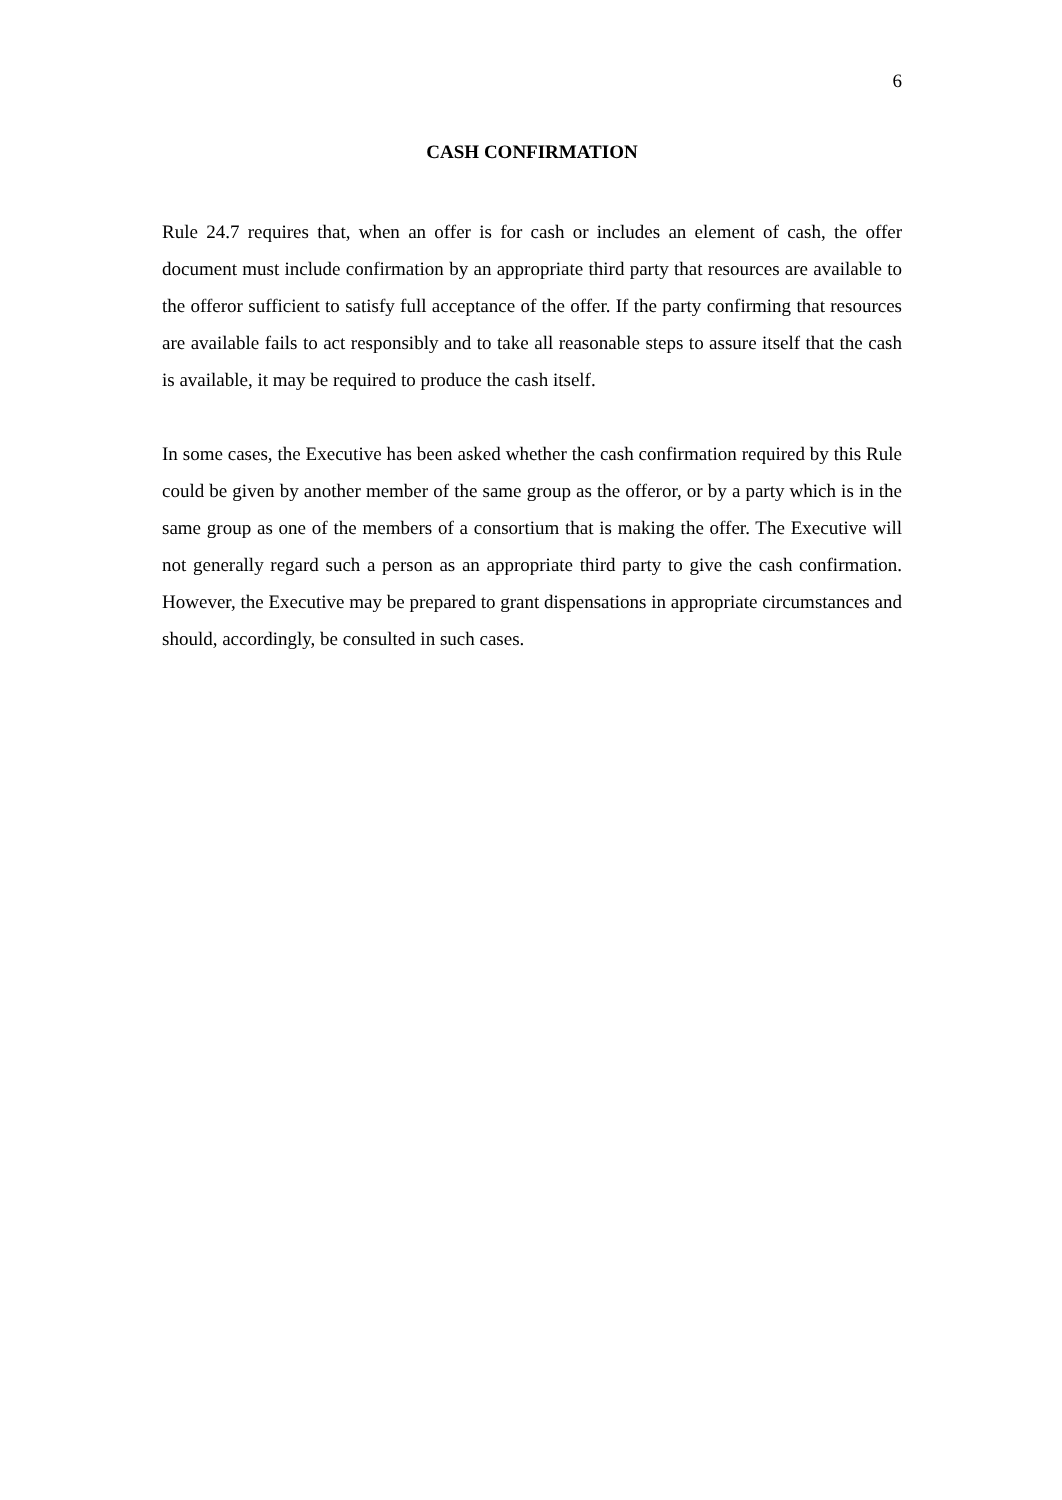6
CASH CONFIRMATION
Rule 24.7 requires that, when an offer is for cash or includes an element of cash, the offer document must include confirmation by an appropriate third party that resources are available to the offeror sufficient to satisfy full acceptance of the offer. If the party confirming that resources are available fails to act responsibly and to take all reasonable steps to assure itself that the cash is available, it may be required to produce the cash itself.
In some cases, the Executive has been asked whether the cash confirmation required by this Rule could be given by another member of the same group as the offeror, or by a party which is in the same group as one of the members of a consortium that is making the offer. The Executive will not generally regard such a person as an appropriate third party to give the cash confirmation. However, the Executive may be prepared to grant dispensations in appropriate circumstances and should, accordingly, be consulted in such cases.